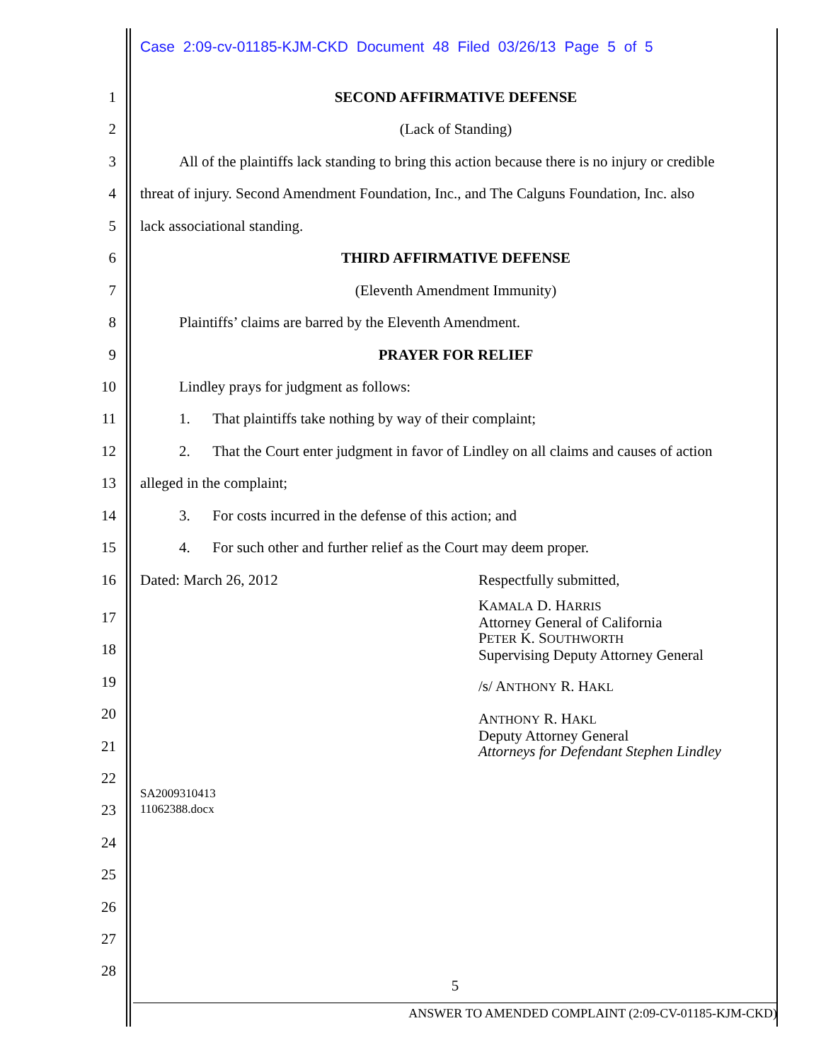Case 2:09-cv-01185-KJM-CKD Document 48 Filed 03/26/13 Page 5 of 5
1 SECOND AFFIRMATIVE DEFENSE
2 (Lack of Standing)
3 All of the plaintiffs lack standing to bring this action because there is no injury or credible
4 threat of injury. Second Amendment Foundation, Inc., and The Calguns Foundation, Inc. also
5 lack associational standing.
6 THIRD AFFIRMATIVE DEFENSE
7 (Eleventh Amendment Immunity)
8 Plaintiffs’ claims are barred by the Eleventh Amendment.
9 PRAYER FOR RELIEF
10 Lindley prays for judgment as follows:
11 1. That plaintiffs take nothing by way of their complaint;
12 2. That the Court enter judgment in favor of Lindley on all claims and causes of action
13 alleged in the complaint;
14 3. For costs incurred in the defense of this action; and
15 4. For such other and further relief as the Court may deem proper.
16 Dated: March 26, 2012 Respectfully submitted,
KAMALA D. HARRIS
Attorney General of California
PETER K. SOUTHWORTH
Supervising Deputy Attorney General
/s/ ANTHONY R. HAKL
ANTHONY R. HAKL
Deputy Attorney General
Attorneys for Defendant Stephen Lindley
17
18
19
20
21
22
23
24
25
26
27
28
SA2009310413
11062388.docx
5
ANSWER TO AMENDED COMPLAINT (2:09-CV-01185-KJM-CKD)